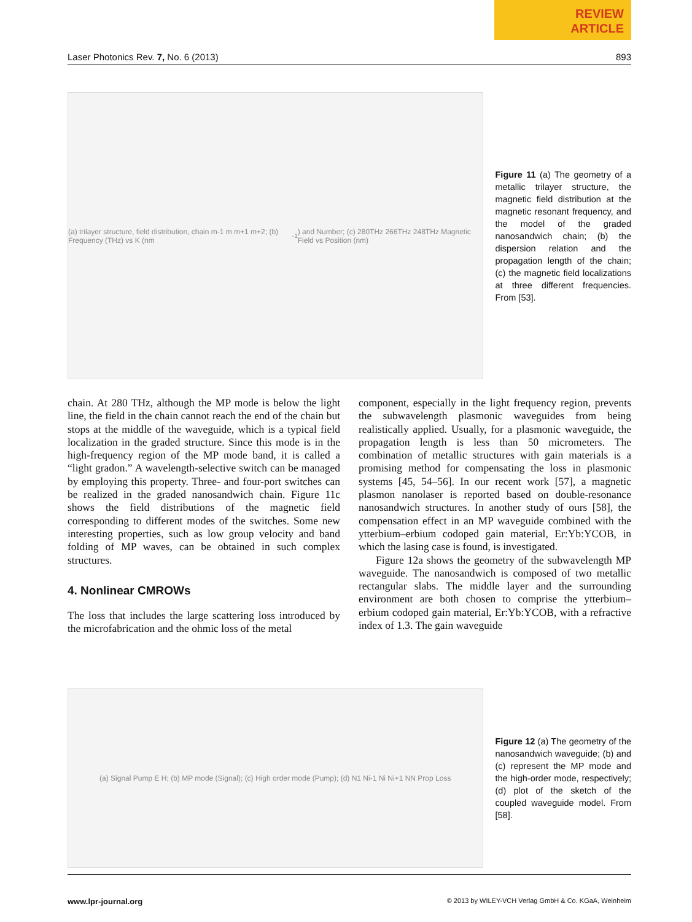REVIEW
ARTICLE
Laser Photonics Rev. 7, No. 6 (2013) 893
(a) trilayer structure, field distribution, chain m-1 m m+1 m+2; (b) Frequency (THz) vs K (nm<sup>-1</sup>) and Number; (c) 280THz 266THz 248THz Magnetic Field vs Position (nm)
Figure 11 (a) The geometry of a metallic trilayer structure, the magnetic field distribution at the magnetic resonant frequency, and the model of the graded nanosandwich chain; (b) the dispersion relation and the propagation length of the chain; (c) the magnetic field localizations at three different frequencies. From [53].
chain. At 280 THz, although the MP mode is below the light line, the field in the chain cannot reach the end of the chain but stops at the middle of the waveguide, which is a typical field localization in the graded structure. Since this mode is in the high-frequency region of the MP mode band, it is called a “light gradon.” A wavelength-selective switch can be managed by employing this property. Three- and four-port switches can be realized in the graded nanosandwich chain. Figure 11c shows the field distributions of the magnetic field corresponding to different modes of the switches. Some new interesting properties, such as low group velocity and band folding of MP waves, can be obtained in such complex structures.
4. Nonlinear CMROWs
The loss that includes the large scattering loss introduced by the microfabrication and the ohmic loss of the metal
component, especially in the light frequency region, prevents the subwavelength plasmonic waveguides from being realistically applied. Usually, for a plasmonic waveguide, the propagation length is less than 50 micrometers. The combination of metallic structures with gain materials is a promising method for compensating the loss in plasmonic systems [45, 54–56]. In our recent work [57], a magnetic plasmon nanolaser is reported based on double-resonance nanosandwich structures. In another study of ours [58], the compensation effect in an MP waveguide combined with the ytterbium–erbium codoped gain material, Er:Yb:YCOB, in which the lasing case is found, is investigated.
Figure 12a shows the geometry of the subwavelength MP waveguide. The nanosandwich is composed of two metallic rectangular slabs. The middle layer and the surrounding environment are both chosen to comprise the ytterbium–erbium codoped gain material, Er:Yb:YCOB, with a refractive index of 1.3. The gain waveguide
(a) Signal Pump E H; (b) MP mode (Signal); (c) High order mode (Pump); (d) N1 Ni-1 Ni Ni+1 NN Prop Loss
Figure 12 (a) The geometry of the nanosandwich waveguide; (b) and (c) represent the MP mode and the high-order mode, respectively; (d) plot of the sketch of the coupled waveguide model. From [58].
www.lpr-journal.org © 2013 by WILEY-VCH Verlag GmbH & Co. KGaA, Weinheim